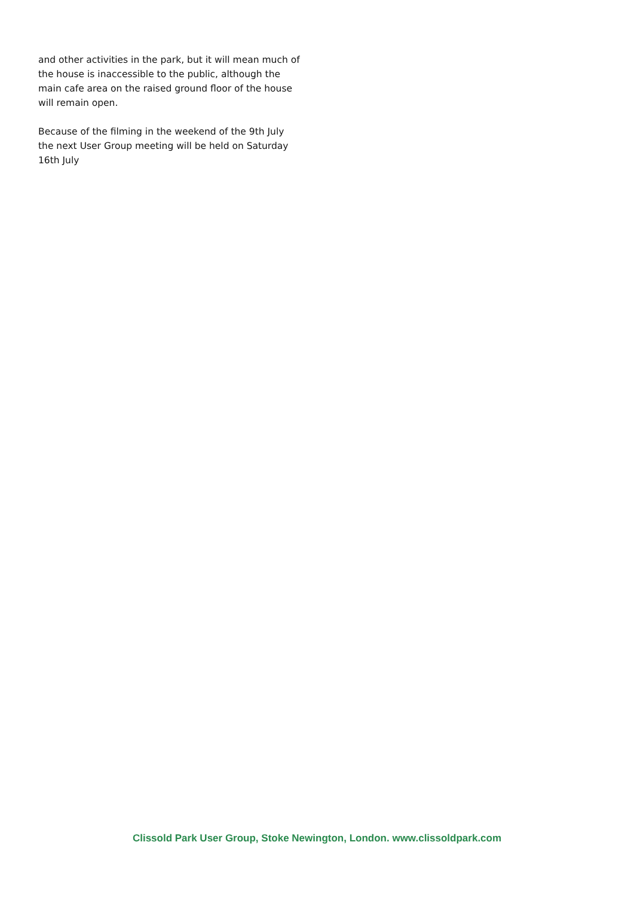and other activities in the park, but it will mean much of the house is inaccessible to the public, although the main cafe area on the raised ground floor of the house will remain open.
Because of the filming in the weekend of the 9th July the next User Group meeting will be held on Saturday 16th July
Clissold Park User Group, Stoke Newington, London. www.clissoldpark.com